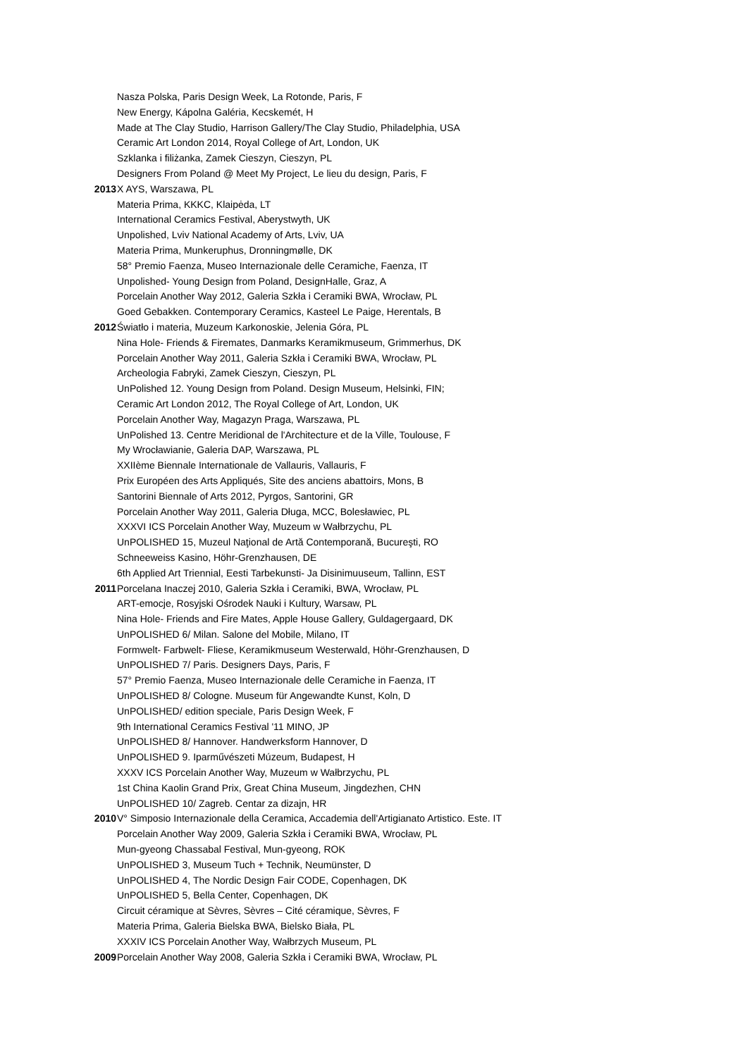Nasza Polska, Paris Design Week, La Rotonde, Paris, F
New Energy, Kápolna Galéria, Kecskemét, H
Made at The Clay Studio, Harrison Gallery/The Clay Studio, Philadelphia, USA
Ceramic Art London 2014, Royal College of Art, London, UK
Szklanka i filiżanka, Zamek Cieszyn, Cieszyn, PL
Designers From Poland @ Meet My Project, Le lieu du design, Paris, F
2013 X AYS, Warszawa, PL
Materia Prima, KKKC, Klaipėda, LT
International Ceramics Festival, Aberystwyth, UK
Unpolished, Lviv National Academy of Arts, Lviv, UA
Materia Prima, Munkeruphus, Dronningmølle, DK
58° Premio Faenza, Museo Internazionale delle Ceramiche, Faenza, IT
Unpolished- Young Design from Poland, DesignHalle, Graz, A
Porcelain Another Way 2012, Galeria Szkła i Ceramiki BWA, Wrocław, PL
Goed Gebakken. Contemporary Ceramics, Kasteel Le Paige, Herentals, B
2012 Światło i materia, Muzeum Karkonoskie, Jelenia Góra, PL
Nina Hole- Friends & Firemates, Danmarks Keramikmuseum, Grimmerhus, DK
Porcelain Another Way 2011, Galeria Szkła i Ceramiki BWA, Wrocław, PL
Archeologia Fabryki, Zamek Cieszyn, Cieszyn, PL
UnPolished 12. Young Design from Poland. Design Museum, Helsinki, FIN;
Ceramic Art London 2012, The Royal College of Art, London, UK
Porcelain Another Way, Magazyn Praga, Warszawa, PL
UnPolished 13. Centre Meridional de l'Architecture et de la Ville, Toulouse, F
My Wrocławianie, Galeria DAP, Warszawa, PL
XXIIème Biennale Internationale de Vallauris, Vallauris, F
Prix Européen des Arts Appliqués, Site des anciens abattoirs, Mons, B
Santorini Biennale of Arts 2012, Pyrgos, Santorini, GR
Porcelain Another Way 2011, Galeria Długa, MCC, Bolesławiec, PL
XXXVI ICS Porcelain Another Way, Muzeum w Wałbrzychu, PL
UnPOLISHED 15, Muzeul Naţional de Artă Contemporană, Bucureşti, RO
Schneeweiss Kasino, Höhr-Grenzhausen, DE
6th Applied Art Triennial, Eesti Tarbekunsti- Ja Disinimuuseum, Tallinn, EST
2011 Porcelana Inaczej 2010, Galeria Szkła i Ceramiki, BWA, Wrocław, PL
ART-emocje, Rosyjski Ośrodek Nauki i Kultury, Warsaw, PL
Nina Hole- Friends and Fire Mates, Apple House Gallery, Guldagergaard, DK
UnPOLISHED 6/ Milan. Salone del Mobile, Milano, IT
Formwelt- Farbwelt- Fliese, Keramikmuseum Westerwald, Höhr-Grenzhausen, D
UnPOLISHED 7/ Paris. Designers Days, Paris, F
57° Premio Faenza, Museo Internazionale delle Ceramiche in Faenza, IT
UnPOLISHED 8/ Cologne. Museum für Angewandte Kunst, Koln, D
UnPOLISHED/ edition speciale, Paris Design Week, F
9th International Ceramics Festival '11 MINO, JP
UnPOLISHED 8/ Hannover. Handwerksform Hannover, D
UnPOLISHED 9. Iparművészeti Múzeum, Budapest, H
XXXV ICS Porcelain Another Way, Muzeum w Wałbrzychu, PL
1st China Kaolin Grand Prix, Great China Museum, Jingdezhen, CHN
UnPOLISHED 10/ Zagreb. Centar za dizajn, HR
2010 V° Simposio Internazionale della Ceramica, Accademia dell'Artigianato Artistico. Este. IT
Porcelain Another Way 2009, Galeria Szkła i Ceramiki BWA, Wrocław, PL
Mun-gyeong Chassabal Festival, Mun-gyeong, ROK
UnPOLISHED 3, Museum Tuch + Technik, Neumünster, D
UnPOLISHED 4, The Nordic Design Fair CODE, Copenhagen, DK
UnPOLISHED 5, Bella Center, Copenhagen, DK
Circuit céramique at Sèvres, Sèvres – Cité céramique, Sèvres, F
Materia Prima, Galeria Bielska BWA, Bielsko Biała, PL
XXXIV ICS Porcelain Another Way, Wałbrzych Museum, PL
2009 Porcelain Another Way 2008, Galeria Szkła i Ceramiki BWA, Wrocław, PL